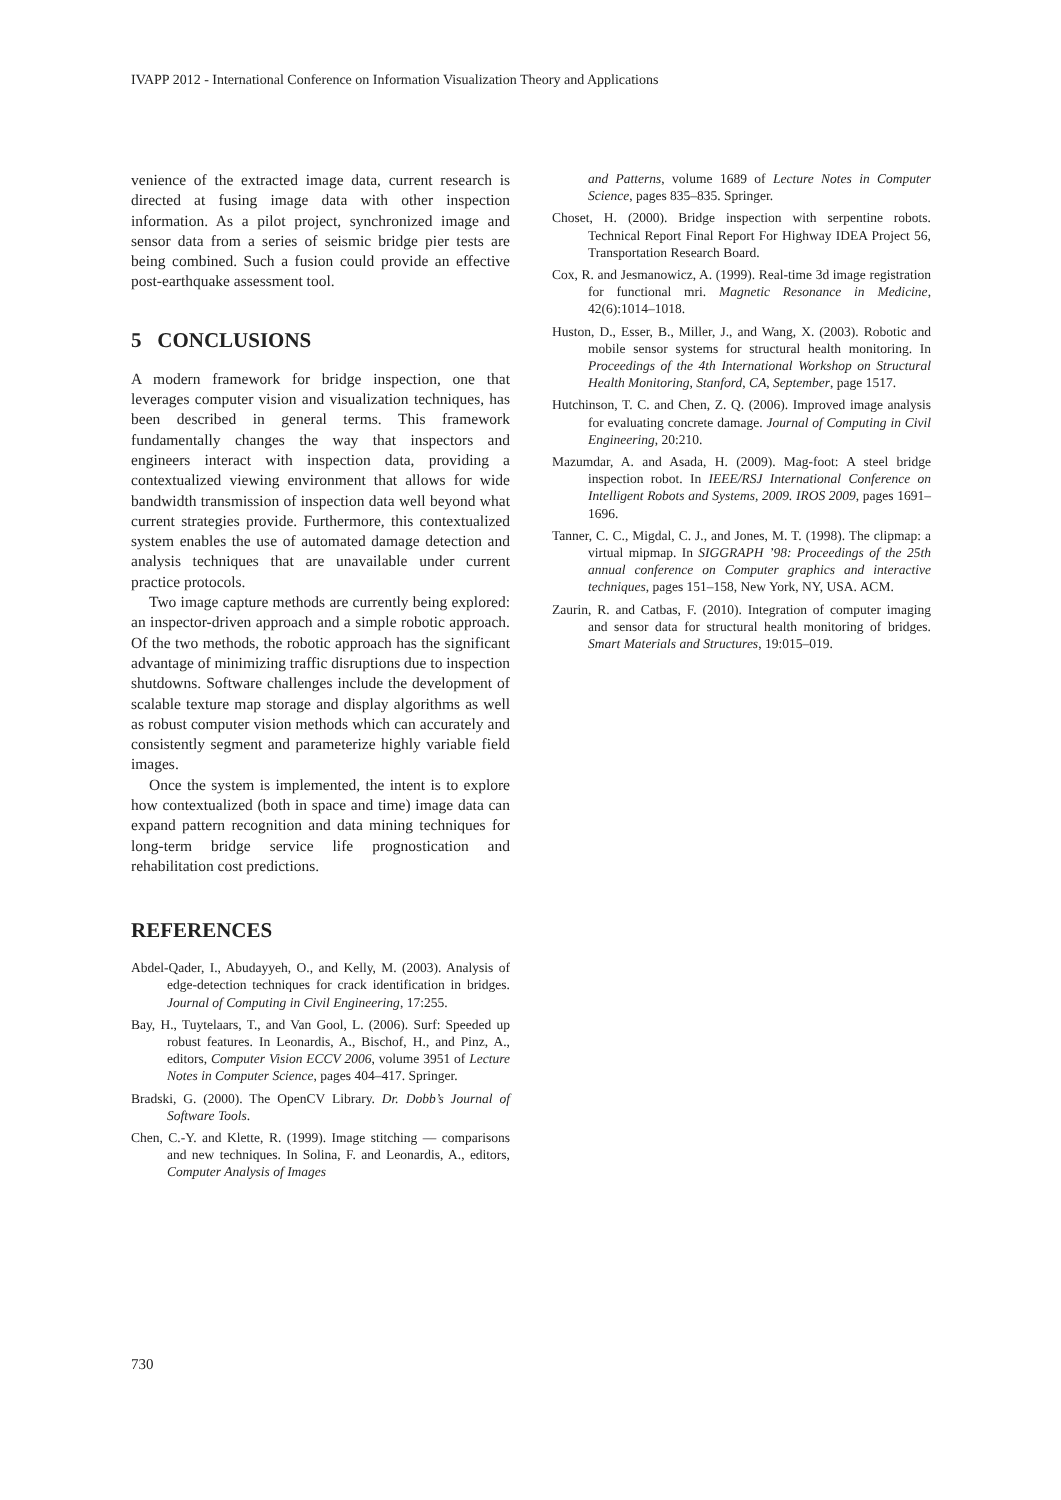IVAPP 2012 - International Conference on Information Visualization Theory and Applications
venience of the extracted image data, current research is directed at fusing image data with other inspection information. As a pilot project, synchronized image and sensor data from a series of seismic bridge pier tests are being combined. Such a fusion could provide an effective post-earthquake assessment tool.
5 CONCLUSIONS
A modern framework for bridge inspection, one that leverages computer vision and visualization techniques, has been described in general terms. This framework fundamentally changes the way that inspectors and engineers interact with inspection data, providing a contextualized viewing environment that allows for wide bandwidth transmission of inspection data well beyond what current strategies provide. Furthermore, this contextualized system enables the use of automated damage detection and analysis techniques that are unavailable under current practice protocols.
Two image capture methods are currently being explored: an inspector-driven approach and a simple robotic approach. Of the two methods, the robotic approach has the significant advantage of minimizing traffic disruptions due to inspection shutdowns. Software challenges include the development of scalable texture map storage and display algorithms as well as robust computer vision methods which can accurately and consistently segment and parameterize highly variable field images.
Once the system is implemented, the intent is to explore how contextualized (both in space and time) image data can expand pattern recognition and data mining techniques for long-term bridge service life prognostication and rehabilitation cost predictions.
REFERENCES
Abdel-Qader, I., Abudayyeh, O., and Kelly, M. (2003). Analysis of edge-detection techniques for crack identification in bridges. Journal of Computing in Civil Engineering, 17:255.
Bay, H., Tuytelaars, T., and Van Gool, L. (2006). Surf: Speeded up robust features. In Leonardis, A., Bischof, H., and Pinz, A., editors, Computer Vision ECCV 2006, volume 3951 of Lecture Notes in Computer Science, pages 404–417. Springer.
Bradski, G. (2000). The OpenCV Library. Dr. Dobb’s Journal of Software Tools.
Chen, C.-Y. and Klette, R. (1999). Image stitching — comparisons and new techniques. In Solina, F. and Leonardis, A., editors, Computer Analysis of Images
and Patterns, volume 1689 of Lecture Notes in Computer Science, pages 835–835. Springer.
Choset, H. (2000). Bridge inspection with serpentine robots. Technical Report Final Report For Highway IDEA Project 56, Transportation Research Board.
Cox, R. and Jesmanowicz, A. (1999). Real-time 3d image registration for functional mri. Magnetic Resonance in Medicine, 42(6):1014–1018.
Huston, D., Esser, B., Miller, J., and Wang, X. (2003). Robotic and mobile sensor systems for structural health monitoring. In Proceedings of the 4th International Workshop on Structural Health Monitoring, Stanford, CA, September, page 1517.
Hutchinson, T. C. and Chen, Z. Q. (2006). Improved image analysis for evaluating concrete damage. Journal of Computing in Civil Engineering, 20:210.
Mazumdar, A. and Asada, H. (2009). Mag-foot: A steel bridge inspection robot. In IEEE/RSJ International Conference on Intelligent Robots and Systems, 2009. IROS 2009, pages 1691–1696.
Tanner, C. C., Migdal, C. J., and Jones, M. T. (1998). The clipmap: a virtual mipmap. In SIGGRAPH ’98: Proceedings of the 25th annual conference on Computer graphics and interactive techniques, pages 151–158, New York, NY, USA. ACM.
Zaurin, R. and Catbas, F. (2010). Integration of computer imaging and sensor data for structural health monitoring of bridges. Smart Materials and Structures, 19:015–019.
730